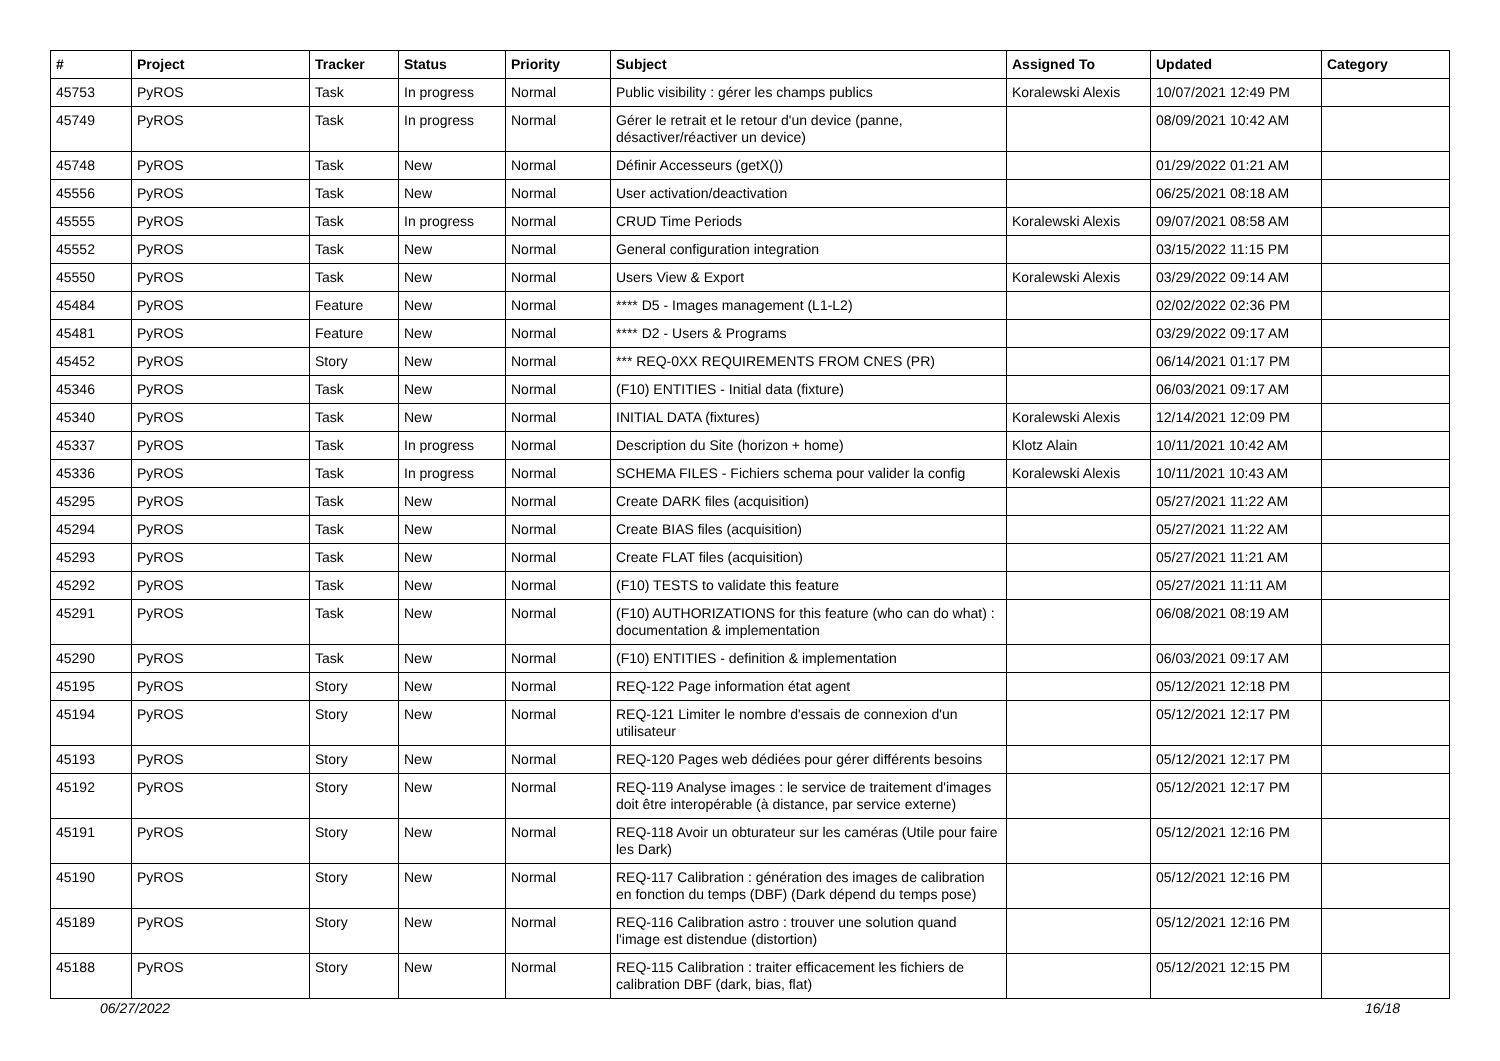| # | Project | Tracker | Status | Priority | Subject | Assigned To | Updated | Category |
| --- | --- | --- | --- | --- | --- | --- | --- | --- |
| 45753 | PyROS | Task | In progress | Normal | Public visibility : gérer les champs publics | Koralewski Alexis | 10/07/2021 12:49 PM | |
| 45749 | PyROS | Task | In progress | Normal | Gérer le retrait et le retour d'un device (panne, désactiver/réactiver un device) | | 08/09/2021 10:42 AM | |
| 45748 | PyROS | Task | New | Normal | Définir Accesseurs (getX()) | | 01/29/2022 01:21 AM | |
| 45556 | PyROS | Task | New | Normal | User activation/deactivation | | 06/25/2021 08:18 AM | |
| 45555 | PyROS | Task | In progress | Normal | CRUD Time Periods | Koralewski Alexis | 09/07/2021 08:58 AM | |
| 45552 | PyROS | Task | New | Normal | General configuration integration | | 03/15/2022 11:15 PM | |
| 45550 | PyROS | Task | New | Normal | Users View & Export | Koralewski Alexis | 03/29/2022 09:14 AM | |
| 45484 | PyROS | Feature | New | Normal | **** D5 - Images management (L1-L2) | | 02/02/2022 02:36 PM | |
| 45481 | PyROS | Feature | New | Normal | **** D2 - Users & Programs | | 03/29/2022 09:17 AM | |
| 45452 | PyROS | Story | New | Normal | *** REQ-0XX REQUIREMENTS FROM CNES (PR) | | 06/14/2021 01:17 PM | |
| 45346 | PyROS | Task | New | Normal | (F10) ENTITIES - Initial data (fixture) | | 06/03/2021 09:17 AM | |
| 45340 | PyROS | Task | New | Normal | INITIAL DATA (fixtures) | Koralewski Alexis | 12/14/2021 12:09 PM | |
| 45337 | PyROS | Task | In progress | Normal | Description du Site (horizon + home) | Klotz Alain | 10/11/2021 10:42 AM | |
| 45336 | PyROS | Task | In progress | Normal | SCHEMA FILES - Fichiers schema pour valider la config | Koralewski Alexis | 10/11/2021 10:43 AM | |
| 45295 | PyROS | Task | New | Normal | Create DARK files (acquisition) | | 05/27/2021 11:22 AM | |
| 45294 | PyROS | Task | New | Normal | Create BIAS files (acquisition) | | 05/27/2021 11:22 AM | |
| 45293 | PyROS | Task | New | Normal | Create FLAT files (acquisition) | | 05/27/2021 11:21 AM | |
| 45292 | PyROS | Task | New | Normal | (F10) TESTS to validate this feature | | 05/27/2021 11:11 AM | |
| 45291 | PyROS | Task | New | Normal | (F10) AUTHORIZATIONS for this feature (who can do what) : documentation & implementation | | 06/08/2021 08:19 AM | |
| 45290 | PyROS | Task | New | Normal | (F10) ENTITIES - definition & implementation | | 06/03/2021 09:17 AM | |
| 45195 | PyROS | Story | New | Normal | REQ-122 Page information état agent | | 05/12/2021 12:18 PM | |
| 45194 | PyROS | Story | New | Normal | REQ-121 Limiter le nombre d'essais de connexion d'un utilisateur | | 05/12/2021 12:17 PM | |
| 45193 | PyROS | Story | New | Normal | REQ-120 Pages web dédiées pour gérer différents besoins | | 05/12/2021 12:17 PM | |
| 45192 | PyROS | Story | New | Normal | REQ-119 Analyse images : le service de traitement d'images doit être interopérable (à distance, par service externe) | | 05/12/2021 12:17 PM | |
| 45191 | PyROS | Story | New | Normal | REQ-118 Avoir un obturateur sur les caméras (Utile pour faire les Dark) | | 05/12/2021 12:16 PM | |
| 45190 | PyROS | Story | New | Normal | REQ-117 Calibration : génération des images de calibration en fonction du temps (DBF) (Dark dépend du temps pose) | | 05/12/2021 12:16 PM | |
| 45189 | PyROS | Story | New | Normal | REQ-116 Calibration astro : trouver une solution quand l'image est distendue (distortion) | | 05/12/2021 12:16 PM | |
| 45188 | PyROS | Story | New | Normal | REQ-115 Calibration : traiter efficacement les fichiers de calibration DBF (dark, bias, flat) | | 05/12/2021 12:15 PM | |
06/27/2022 16/18